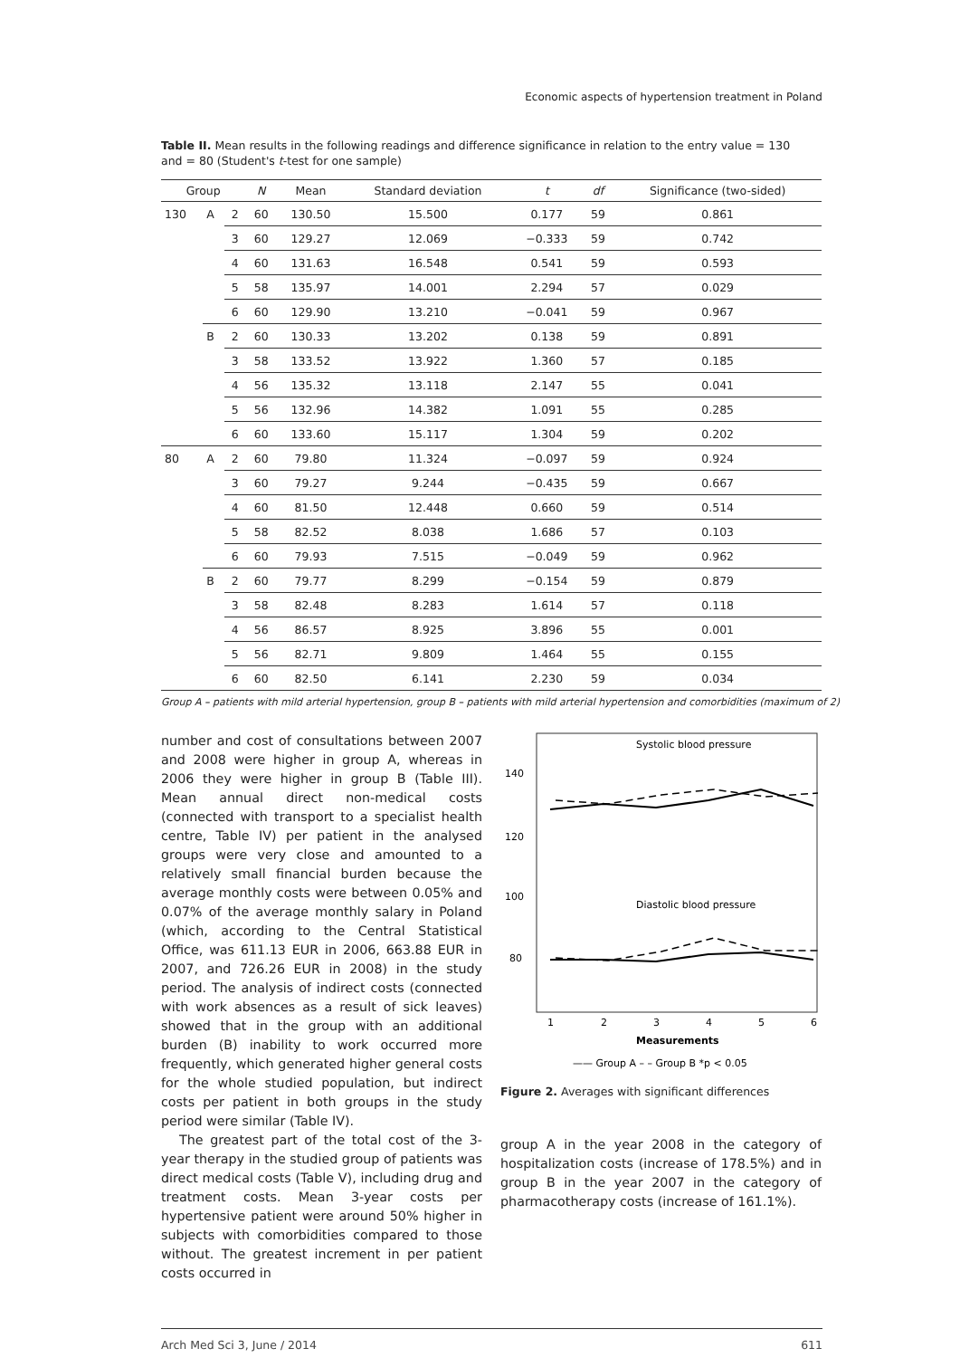Economic aspects of hypertension treatment in Poland
Table II. Mean results in the following readings and difference significance in relation to the entry value = 130 and = 80 (Student's t-test for one sample)
| Group | | | N | Mean | Standard deviation | t | df | Significance (two-sided) |
| --- | --- | --- | --- | --- | --- | --- | --- | --- |
| 130 | A | 2 | 60 | 130.50 | 15.500 | 0.177 | 59 | 0.861 |
| | | 3 | 60 | 129.27 | 12.069 | −0.333 | 59 | 0.742 |
| | | 4 | 60 | 131.63 | 16.548 | 0.541 | 59 | 0.593 |
| | | 5 | 58 | 135.97 | 14.001 | 2.294 | 57 | 0.029 |
| | | 6 | 60 | 129.90 | 13.210 | −0.041 | 59 | 0.967 |
| | B | 2 | 60 | 130.33 | 13.202 | 0.138 | 59 | 0.891 |
| | | 3 | 58 | 133.52 | 13.922 | 1.360 | 57 | 0.185 |
| | | 4 | 56 | 135.32 | 13.118 | 2.147 | 55 | 0.041 |
| | | 5 | 56 | 132.96 | 14.382 | 1.091 | 55 | 0.285 |
| | | 6 | 60 | 133.60 | 15.117 | 1.304 | 59 | 0.202 |
| 80 | A | 2 | 60 | 79.80 | 11.324 | −0.097 | 59 | 0.924 |
| | | 3 | 60 | 79.27 | 9.244 | −0.435 | 59 | 0.667 |
| | | 4 | 60 | 81.50 | 12.448 | 0.660 | 59 | 0.514 |
| | | 5 | 58 | 82.52 | 8.038 | 1.686 | 57 | 0.103 |
| | | 6 | 60 | 79.93 | 7.515 | −0.049 | 59 | 0.962 |
| | B | 2 | 60 | 79.77 | 8.299 | −0.154 | 59 | 0.879 |
| | | 3 | 58 | 82.48 | 8.283 | 1.614 | 57 | 0.118 |
| | | 4 | 56 | 86.57 | 8.925 | 3.896 | 55 | 0.001 |
| | | 5 | 56 | 82.71 | 9.809 | 1.464 | 55 | 0.155 |
| | | 6 | 60 | 82.50 | 6.141 | 2.230 | 59 | 0.034 |
Group A – patients with mild arterial hypertension, group B – patients with mild arterial hypertension and comorbidities (maximum of 2)
number and cost of consultations between 2007 and 2008 were higher in group A, whereas in 2006 they were higher in group B (Table III). Mean annual direct non-medical costs (connected with transport to a specialist health centre, Table IV) per patient in the analysed groups were very close and amounted to a relatively small financial burden because the average monthly costs were between 0.05% and 0.07% of the average monthly salary in Poland (which, according to the Central Statistical Office, was 611.13 EUR in 2006, 663.88 EUR in 2007, and 726.26 EUR in 2008) in the study period. The analysis of indirect costs (connected with work absences as a result of sick leaves) showed that in the group with an additional burden (B) inability to work occurred more frequently, which generated higher general costs for the whole studied population, but indirect costs per patient in both groups in the study period were similar (Table IV).
The greatest part of the total cost of the 3-year therapy in the studied group of patients was direct medical costs (Table V), including drug and treatment costs. Mean 3-year costs per hypertensive patient were around 50% higher in subjects with comorbidities compared to those without. The greatest increment in per patient costs occurred in
Systolic blood pressure
Diastolic blood pressure
140
120
100
80
1
2
3
4
5
6
Measurements
—— Group A – – Group B *p < 0.05
Figure 2. Averages with significant differences
group A in the year 2008 in the category of hospitalization costs (increase of 178.5%) and in group B in the year 2007 in the category of pharmacotherapy costs (increase of 161.1%).
Arch Med Sci 3, June / 2014 611